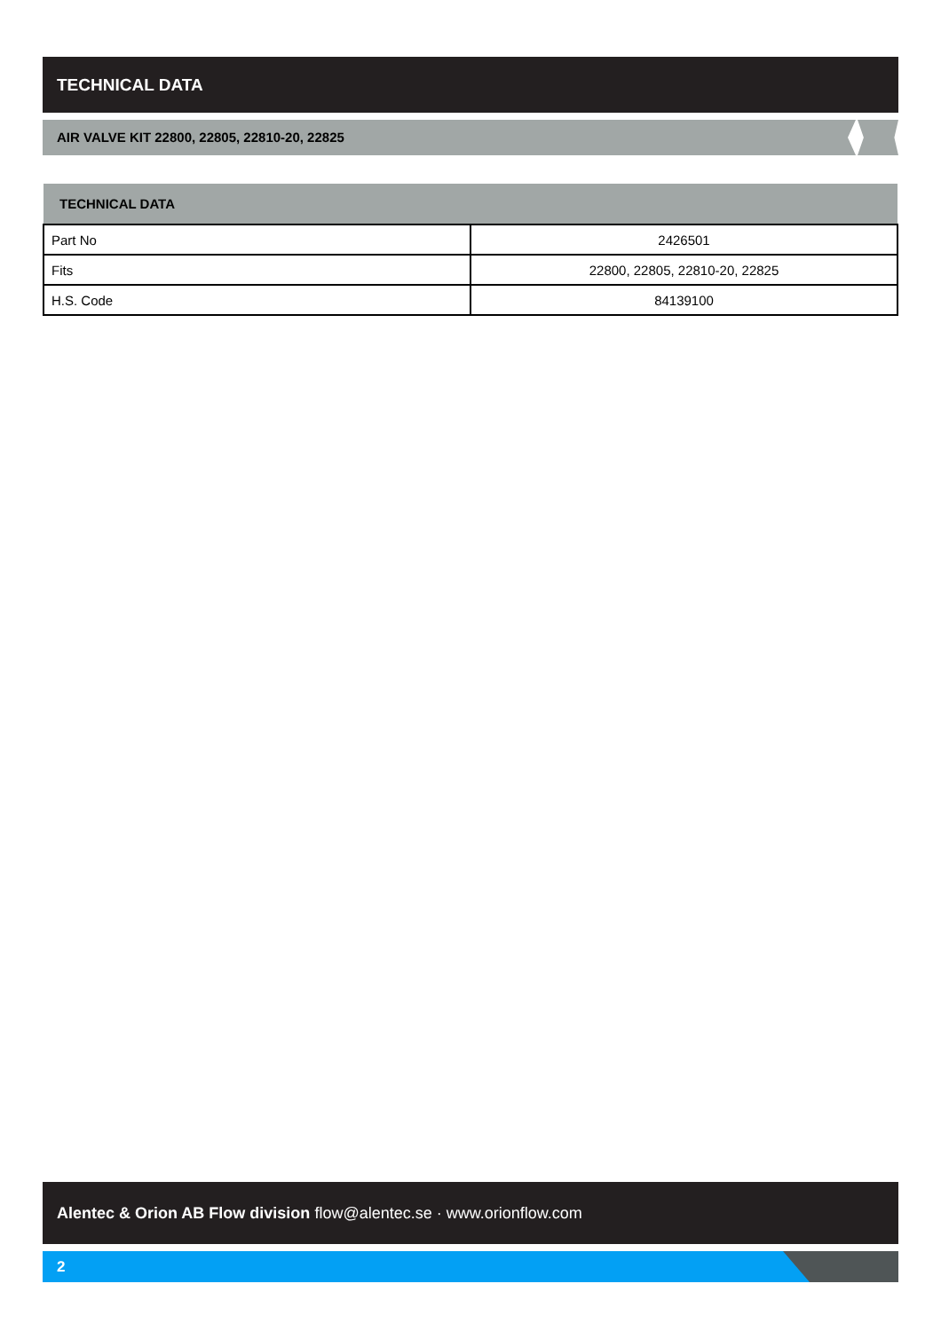TECHNICAL DATA
AIR VALVE KIT 22800, 22805, 22810-20, 22825
| TECHNICAL DATA | |
| --- | --- |
| Part No | 2426501 |
| Fits | 22800, 22805, 22810-20, 22825 |
| H.S. Code | 84139100 |
Alentec & Orion AB Flow division flow@alentec.se · www.orionflow.com
2